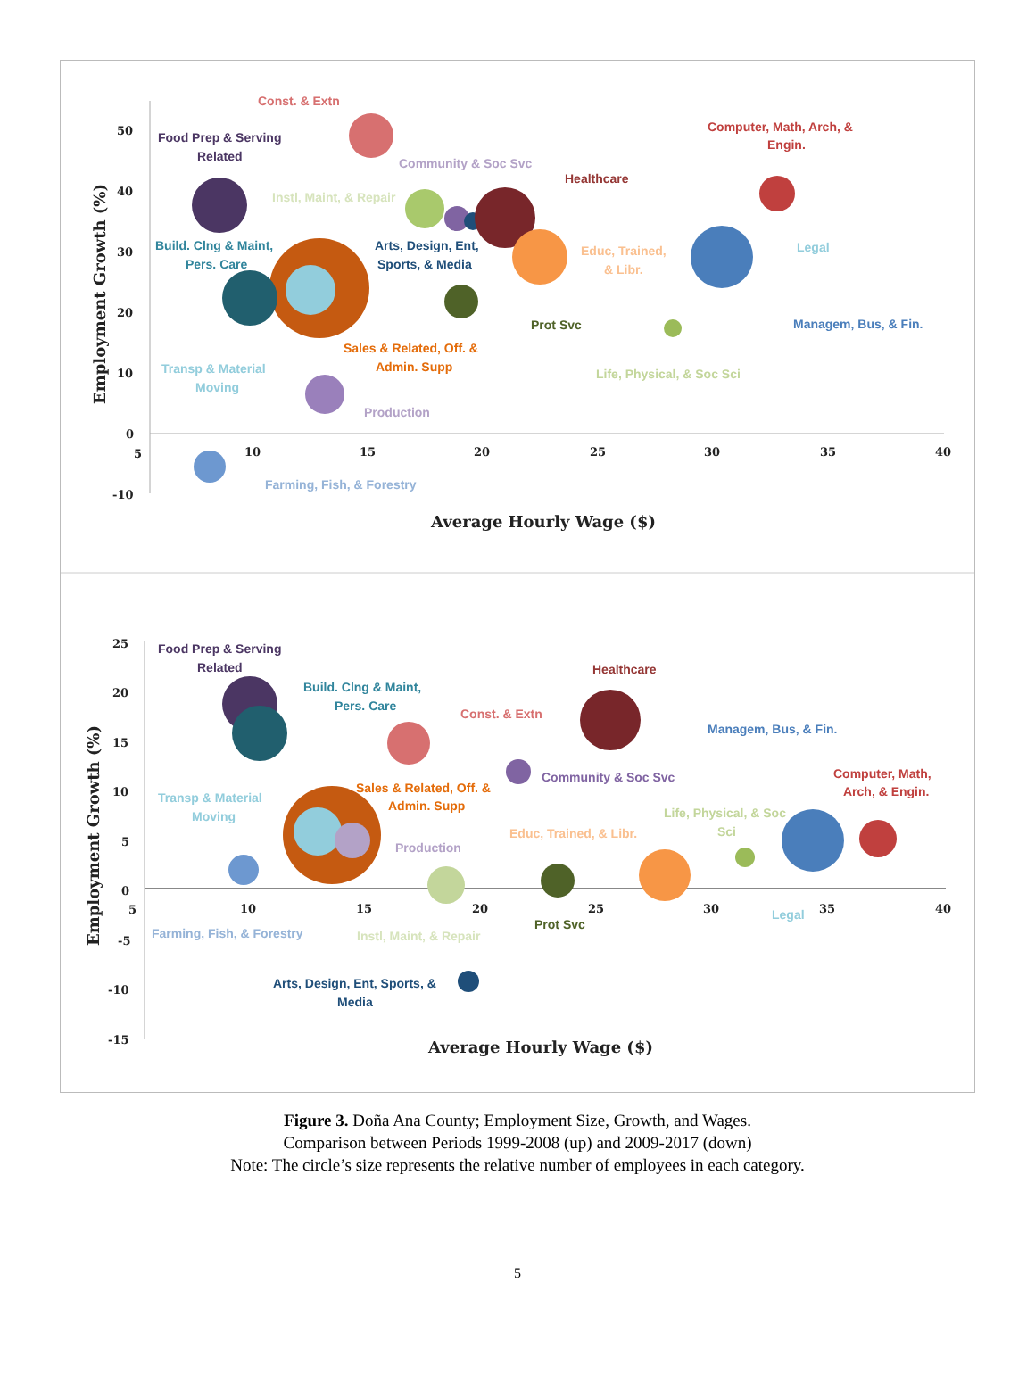50
40
30
20
10
0
-10
5
10
15
20
25
30
35
40
Average Hourly Wage ($)
Employment Growth (%)
Const. & Extn
Food Prep & Serving
Related
Community & Soc Svc
Instl, Maint, & Repair
Healthcare
Computer, Math, Arch, &
Engin.
Build. Clng & Maint,
Pers. Care
Arts, Design, Ent,
Sports, & Media
Educ, Trained,
& Libr.
Legal
Prot Svc
Managem, Bus, & Fin.
Sales & Related, Off. &
Admin. Supp
Transp & Material
Moving
Life, Physical, & Soc Sci
Production
Farming, Fish, & Forestry
25
20
15
10
5
0
-5
-10
-15
5
10
15
20
25
30
35
40
Average Hourly Wage ($)
Employment Growth (%)
Food Prep & Serving
Related
Build. Clng & Maint,
Pers. Care
Healthcare
Const. & Extn
Managem, Bus, & Fin.
Community & Soc Svc
Computer, Math,
Arch, & Engin.
Transp & Material
Moving
Sales & Related, Off. &
Admin. Supp
Life, Physical, & Soc
Sci
Educ, Trained, & Libr.
Production
Farming, Fish, & Forestry
Instl, Maint, & Repair
Prot Svc
Legal
Arts, Design, Ent, Sports, &
Media
Figure 3. Doña Ana County; Employment Size, Growth, and Wages.
Comparison between Periods 1999-2008 (up) and 2009-2017 (down)
Note: The circle’s size represents the relative number of employees in each category.
5